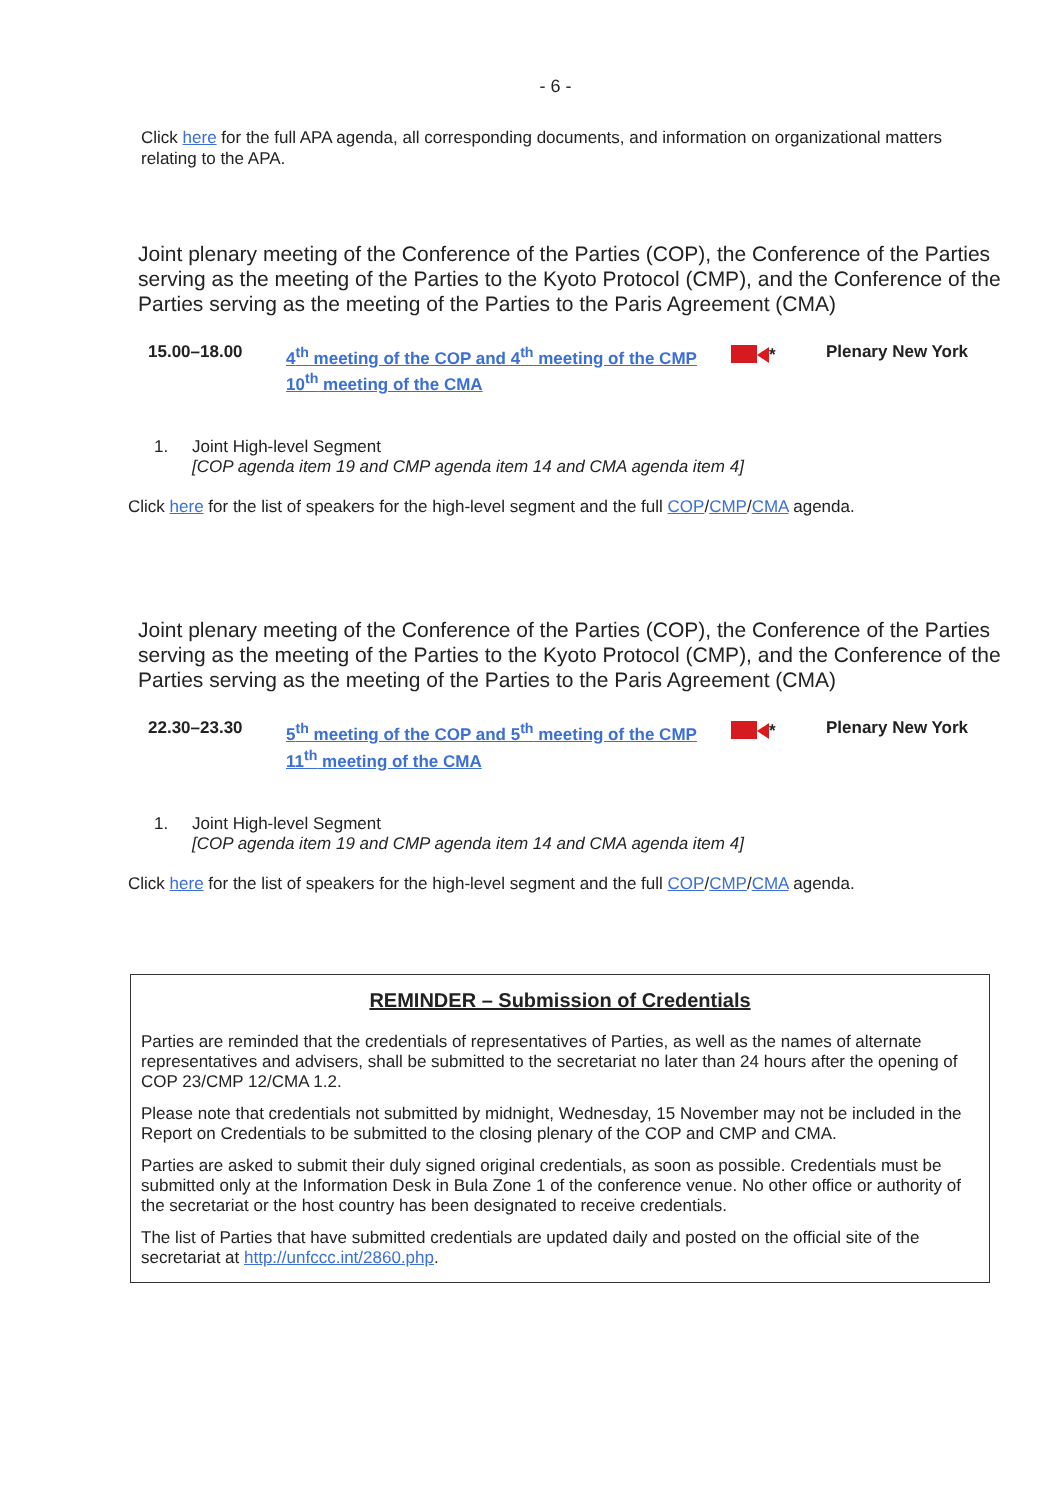- 6 -
Click here for the full APA agenda, all corresponding documents, and information on organizational matters relating to the APA.
Joint plenary meeting of the Conference of the Parties (COP), the Conference of the Parties serving as the meeting of the Parties to the Kyoto Protocol (CMP), and the Conference of the Parties serving as the meeting of the Parties to the Paris Agreement (CMA)
15.00–18.00
4<sup>th</sup> meeting of the COP and 4<sup>th</sup> meeting of the CMP
10<sup>th</sup> meeting of the CMA
* Plenary New York
1. Joint High-level Segment
[COP agenda item 19 and CMP agenda item 14 and CMA agenda item 4]
Click here for the list of speakers for the high-level segment and the full COP/CMP/CMA agenda.
Joint plenary meeting of the Conference of the Parties (COP), the Conference of the Parties serving as the meeting of the Parties to the Kyoto Protocol (CMP), and the Conference of the Parties serving as the meeting of the Parties to the Paris Agreement (CMA)
22.30–23.30
5<sup>th</sup> meeting of the COP and 5<sup>th</sup> meeting of the CMP
11<sup>th</sup> meeting of the CMA
* Plenary New York
1. Joint High-level Segment
[COP agenda item 19 and CMP agenda item 14 and CMA agenda item 4]
Click here for the list of speakers for the high-level segment and the full COP/CMP/CMA agenda.
REMINDER – Submission of Credentials
Parties are reminded that the credentials of representatives of Parties, as well as the names of alternate representatives and advisers, shall be submitted to the secretariat no later than 24 hours after the opening of COP 23/CMP 12/CMA 1.2.
Please note that credentials not submitted by midnight, Wednesday, 15 November may not be included in the Report on Credentials to be submitted to the closing plenary of the COP and CMP and CMA.
Parties are asked to submit their duly signed original credentials, as soon as possible. Credentials must be submitted only at the Information Desk in Bula Zone 1 of the conference venue. No other office or authority of the secretariat or the host country has been designated to receive credentials.
The list of Parties that have submitted credentials are updated daily and posted on the official site of the secretariat at http://unfccc.int/2860.php.